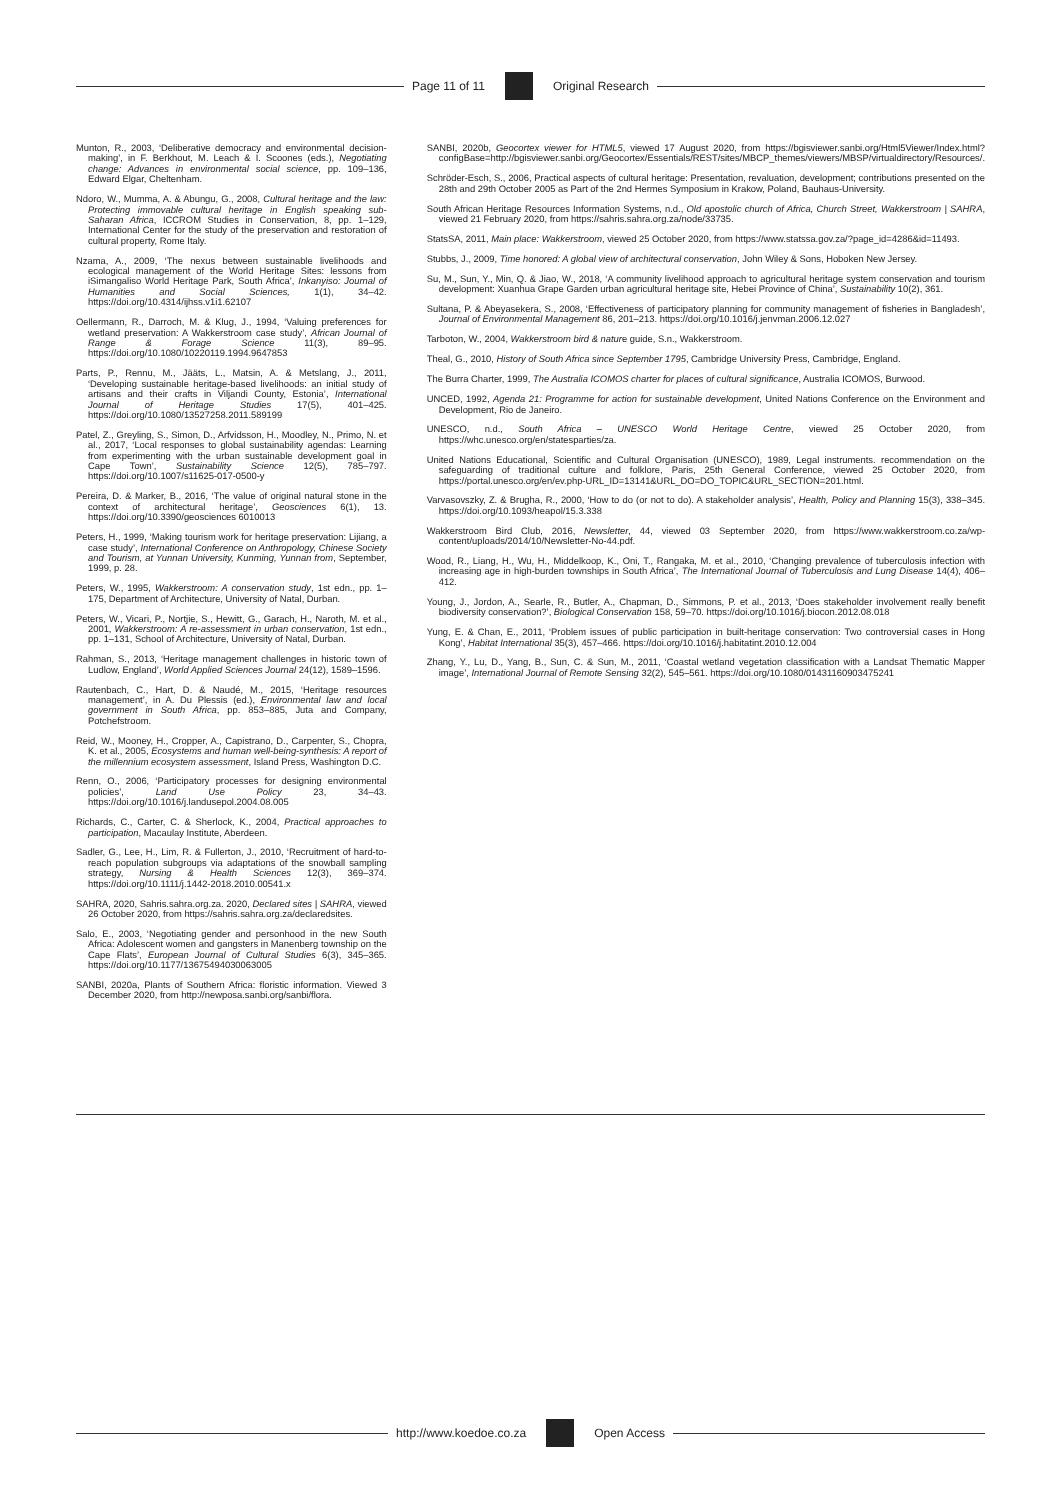Page 11 of 11 Original Research
Munton, R., 2003, ‘Deliberative democracy and environmental decision-making’, in F. Berkhout, M. Leach & I. Scoones (eds.), Negotiating change: Advances in environmental social science, pp. 109–136, Edward Elgar, Cheltenham.
Ndoro, W., Mumma, A. & Abungu, G., 2008, Cultural heritage and the law: Protecting immovable cultural heritage in English speaking sub-Saharan Africa, ICCROM Studies in Conservation, 8, pp. 1–129, International Center for the study of the preservation and restoration of cultural property, Rome Italy.
Nzama, A., 2009, ‘The nexus between sustainable livelihoods and ecological management of the World Heritage Sites: lessons from iSimangaliso World Heritage Park, South Africa’, Inkanyiso: Journal of Humanities and Social Sciences, 1(1), 34–42. https://doi.org/10.4314/ijhss.v1i1.62107
Oellermann, R., Darroch, M. & Klug, J., 1994, ‘Valuing preferences for wetland preservation: A Wakkerstroom case study’, African Journal of Range & Forage Science 11(3), 89–95. https://doi.org/10.1080/10220119.1994.9647853
Parts, P., Rennu, M., Jääts, L., Matsin, A. & Metslang, J., 2011, ‘Developing sustainable heritage-based livelihoods: an initial study of artisans and their crafts in Viljandi County, Estonia’, International Journal of Heritage Studies 17(5), 401–425. https://doi.org/10.1080/13527258.2011.589199
Patel, Z., Greyling, S., Simon, D., Arfvidsson, H., Moodley, N., Primo, N. et al., 2017, ‘Local responses to global sustainability agendas: Learning from experimenting with the urban sustainable development goal in Cape Town’, Sustainability Science 12(5), 785–797. https://doi.org/10.1007/s11625-017-0500-y
Pereira, D. & Marker, B., 2016, ‘The value of original natural stone in the context of architectural heritage’, Geosciences 6(1), 13. https://doi.org/10.3390/geosciences 6010013
Peters, H., 1999, ‘Making tourism work for heritage preservation: Lijiang, a case study’, International Conference on Anthropology, Chinese Society and Tourism, at Yunnan University, Kunming, Yunnan from, September, 1999, p. 28.
Peters, W., 1995, Wakkerstroom: A conservation study, 1st edn., pp. 1–175, Department of Architecture, University of Natal, Durban.
Peters, W., Vicari, P., Nortjie, S., Hewitt, G., Garach, H., Naroth, M. et al., 2001, Wakkerstroom: A re-assessment in urban conservation, 1st edn., pp. 1–131, School of Architecture, University of Natal, Durban.
Rahman, S., 2013, ‘Heritage management challenges in historic town of Ludlow, England’, World Applied Sciences Journal 24(12), 1589–1596.
Rautenbach, C., Hart, D. & Naudé, M., 2015, ‘Heritage resources management’, in A. Du Plessis (ed.), Environmental law and local government in South Africa, pp. 853–885, Juta and Company, Potchefstroom.
Reid, W., Mooney, H., Cropper, A., Capistrano, D., Carpenter, S., Chopra, K. et al., 2005, Ecosystems and human well-being-synthesis: A report of the millennium ecosystem assessment, Island Press, Washington D.C.
Renn, O., 2006, ‘Participatory processes for designing environmental policies’, Land Use Policy 23, 34–43. https://doi.org/10.1016/j.landusepol.2004.08.005
Richards, C., Carter, C. & Sherlock, K., 2004, Practical approaches to participation, Macaulay Institute, Aberdeen.
Sadler, G., Lee, H., Lim, R. & Fullerton, J., 2010, ‘Recruitment of hard-to-reach population subgroups via adaptations of the snowball sampling strategy, Nursing & Health Sciences 12(3), 369–374. https://doi.org/10.1111/j.1442-2018.2010.00541.x
SAHRA, 2020, Sahris.sahra.org.za. 2020, Declared sites | SAHRA, viewed 26 October 2020, from https://sahris.sahra.org.za/declaredsites.
Salo, E., 2003, ‘Negotiating gender and personhood in the new South Africa: Adolescent women and gangsters in Manenberg township on the Cape Flats’, European Journal of Cultural Studies 6(3), 345–365. https://doi.org/10.1177/13675494030063005
SANBI, 2020a, Plants of Southern Africa: floristic information. Viewed 3 December 2020, from http://newposa.sanbi.org/sanbi/flora.
SANBI, 2020b, Geocortex viewer for HTML5, viewed 17 August 2020, from https://bgisviewer.sanbi.org/Html5Viewer/Index.html?configBase=http://bgisviewer.sanbi.org/Geocortex/Essentials/REST/sites/MBCP_themes/viewers/MBSP/virtualdirectory/Resources/.
Schröder-Esch, S., 2006, Practical aspects of cultural heritage: Presentation, revaluation, development; contributions presented on the 28th and 29th October 2005 as Part of the 2nd Hermes Symposium in Krakow, Poland, Bauhaus-University.
South African Heritage Resources Information Systems, n.d., Old apostolic church of Africa, Church Street, Wakkerstroom | SAHRA, viewed 21 February 2020, from https://sahris.sahra.org.za/node/33735.
StatsSA, 2011, Main place: Wakkerstroom, viewed 25 October 2020, from https://www.statssa.gov.za/?page_id=4286&id=11493.
Stubbs, J., 2009, Time honored: A global view of architectural conservation, John Wiley & Sons, Hoboken New Jersey.
Su, M., Sun, Y., Min, Q. & Jiao, W., 2018, ‘A community livelihood approach to agricultural heritage system conservation and tourism development: Xuanhua Grape Garden urban agricultural heritage site, Hebei Province of China’, Sustainability 10(2), 361.
Sultana, P. & Abeyasekera, S., 2008, ‘Effectiveness of participatory planning for community management of fisheries in Bangladesh’, Journal of Environmental Management 86, 201–213. https://doi.org/10.1016/j.jenvman.2006.12.027
Tarboton, W., 2004, Wakkerstroom bird & nature guide, S.n., Wakkerstroom.
Theal, G., 2010, History of South Africa since September 1795, Cambridge University Press, Cambridge, England.
The Burra Charter, 1999, The Australia ICOMOS charter for places of cultural significance, Australia ICOMOS, Burwood.
UNCED, 1992, Agenda 21: Programme for action for sustainable development, United Nations Conference on the Environment and Development, Rio de Janeiro.
UNESCO, n.d., South Africa – UNESCO World Heritage Centre, viewed 25 October 2020, from https://whc.unesco.org/en/statesparties/za.
United Nations Educational, Scientific and Cultural Organisation (UNESCO), 1989, Legal instruments. recommendation on the safeguarding of traditional culture and folklore, Paris, 25th General Conference, viewed 25 October 2020, from https://portal.unesco.org/en/ev.php-URL_ID=13141&URL_DO=DO_TOPIC&URL_SECTION=201.html.
Varvasovszky, Z. & Brugha, R., 2000, ‘How to do (or not to do). A stakeholder analysis’, Health, Policy and Planning 15(3), 338–345. https://doi.org/10.1093/heapol/15.3.338
Wakkerstroom Bird Club, 2016, Newsletter, 44, viewed 03 September 2020, from https://www.wakkerstroom.co.za/wp-content/uploads/2014/10/Newsletter-No-44.pdf.
Wood, R., Liang, H., Wu, H., Middelkoop, K., Oni, T., Rangaka, M. et al., 2010, ‘Changing prevalence of tuberculosis infection with increasing age in high-burden townships in South Africa’, The International Journal of Tuberculosis and Lung Disease 14(4), 406–412.
Young, J., Jordon, A., Searle, R., Butler, A., Chapman, D., Simmons, P. et al., 2013, ‘Does stakeholder involvement really benefit biodiversity conservation?’, Biological Conservation 158, 59–70. https://doi.org/10.1016/j.biocon.2012.08.018
Yung, E. & Chan, E., 2011, ‘Problem issues of public participation in built-heritage conservation: Two controversial cases in Hong Kong’, Habitat International 35(3), 457–466. https://doi.org/10.1016/j.habitatint.2010.12.004
Zhang, Y., Lu, D., Yang, B., Sun, C. & Sun, M., 2011, ‘Coastal wetland vegetation classification with a Landsat Thematic Mapper image’, International Journal of Remote Sensing 32(2), 545–561. https://doi.org/10.1080/01431160903475241
http://www.koedoe.co.za Open Access